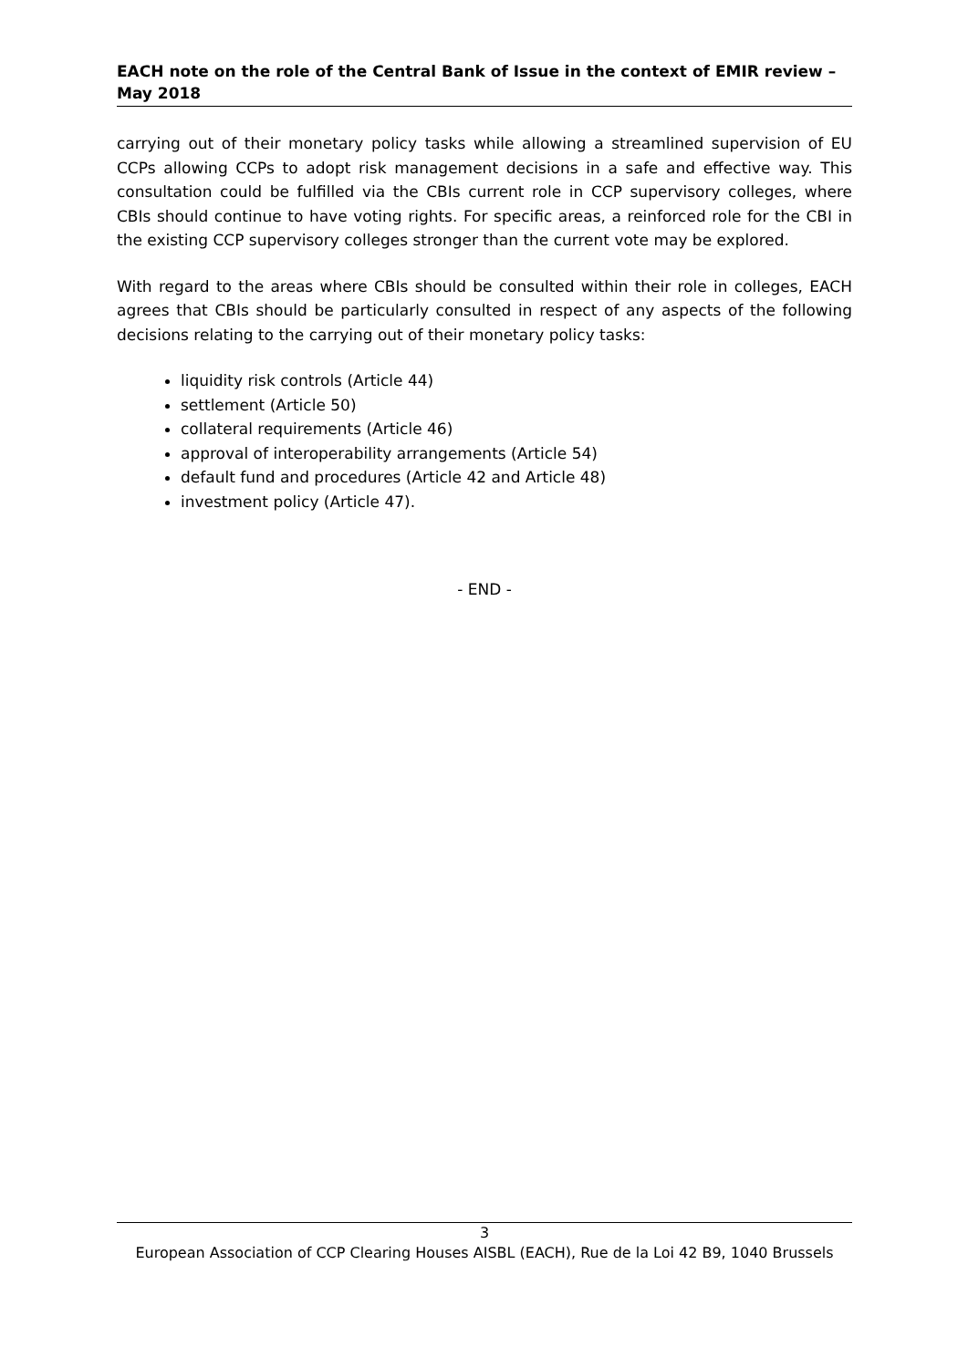EACH note on the role of the Central Bank of Issue in the context of EMIR review – May 2018
carrying out of their monetary policy tasks while allowing a streamlined supervision of EU CCPs allowing CCPs to adopt risk management decisions in a safe and effective way. This consultation could be fulfilled via the CBIs current role in CCP supervisory colleges, where CBIs should continue to have voting rights. For specific areas, a reinforced role for the CBI in the existing CCP supervisory colleges stronger than the current vote may be explored.
With regard to the areas where CBIs should be consulted within their role in colleges, EACH agrees that CBIs should be particularly consulted in respect of any aspects of the following decisions relating to the carrying out of their monetary policy tasks:
liquidity risk controls (Article 44)
settlement (Article 50)
collateral requirements (Article 46)
approval of interoperability arrangements (Article 54)
default fund and procedures (Article 42 and Article 48)
investment policy (Article 47).
- END -
3
European Association of CCP Clearing Houses AISBL (EACH), Rue de la Loi 42 B9, 1040 Brussels